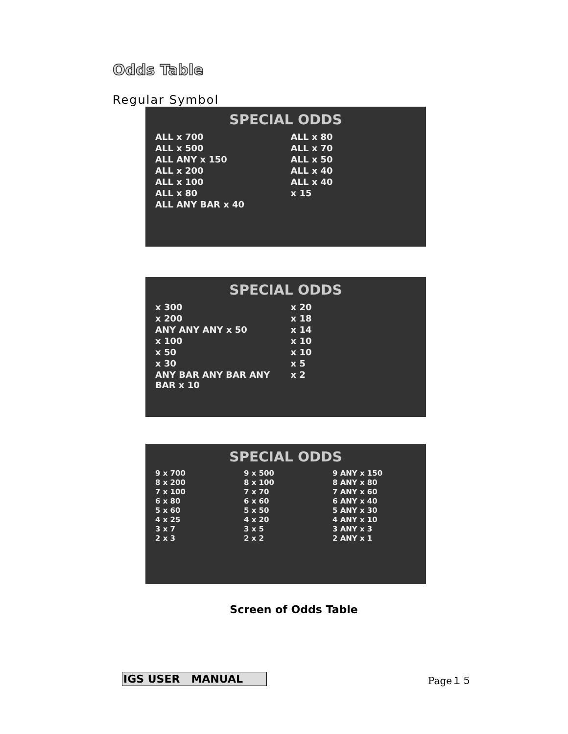Odds Table
Regular Symbol
SPECIAL ODDS
ALL x 700 ALL x 80 ALL x 500 ALL x 70 ALL ANY x 150 ALL x 50 ALL x 200 ALL x 40 ALL x 100 ALL x 40 ALL x 80 x 15 ALL ANY BAR x 40
SPECIAL ODDS
x 300 x 20 x 200 x 18 ANY ANY ANY x 50 x 14 x 100 x 10 x 50 x 10 x 30 x 5 ANY BAR ANY BAR ANY BAR x 10 x 2
SPECIAL ODDS
9 x 700 9 x 500 9 ANY x 150 8 x 200 8 x 100 8 ANY x 80 7 x 100 7 x 70 7 ANY x 60 6 x 80 6 x 60 6 ANY x 40 5 x 60 5 x 50 5 ANY x 30 4 x 25 4 x 20 4 ANY x 10 3 x 7 3 x 5 3 ANY x 3 2 x 3 2 x 2 2 ANY x 1
Screen of Odds Table
IGS USER MANUAL Page１５